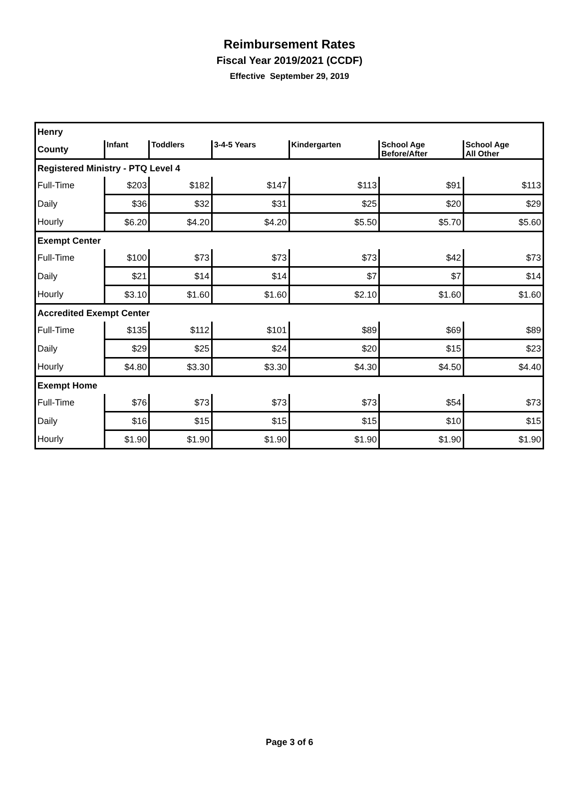Reimbursement Rates
Fiscal Year 2019/2021 (CCDF)
Effective September 29, 2019
| Henry | | | | | | |
| County | Infant | Toddlers | 3-4-5 Years | Kindergarten | School Age Before/After | School Age All Other |
| Registered Ministry - PTQ Level 4 | | | | | | |
| Full-Time | $203 | $182 | $147 | $113 | $91 | $113 |
| Daily | $36 | $32 | $31 | $25 | $20 | $29 |
| Hourly | $6.20 | $4.20 | $4.20 | $5.50 | $5.70 | $5.60 |
| Exempt Center | | | | | | |
| Full-Time | $100 | $73 | $73 | $73 | $42 | $73 |
| Daily | $21 | $14 | $14 | $7 | $7 | $14 |
| Hourly | $3.10 | $1.60 | $1.60 | $2.10 | $1.60 | $1.60 |
| Accredited Exempt Center | | | | | | |
| Full-Time | $135 | $112 | $101 | $89 | $69 | $89 |
| Daily | $29 | $25 | $24 | $20 | $15 | $23 |
| Hourly | $4.80 | $3.30 | $3.30 | $4.30 | $4.50 | $4.40 |
| Exempt Home | | | | | | |
| Full-Time | $76 | $73 | $73 | $73 | $54 | $73 |
| Daily | $16 | $15 | $15 | $15 | $10 | $15 |
| Hourly | $1.90 | $1.90 | $1.90 | $1.90 | $1.90 | $1.90 |
Page 3 of 6